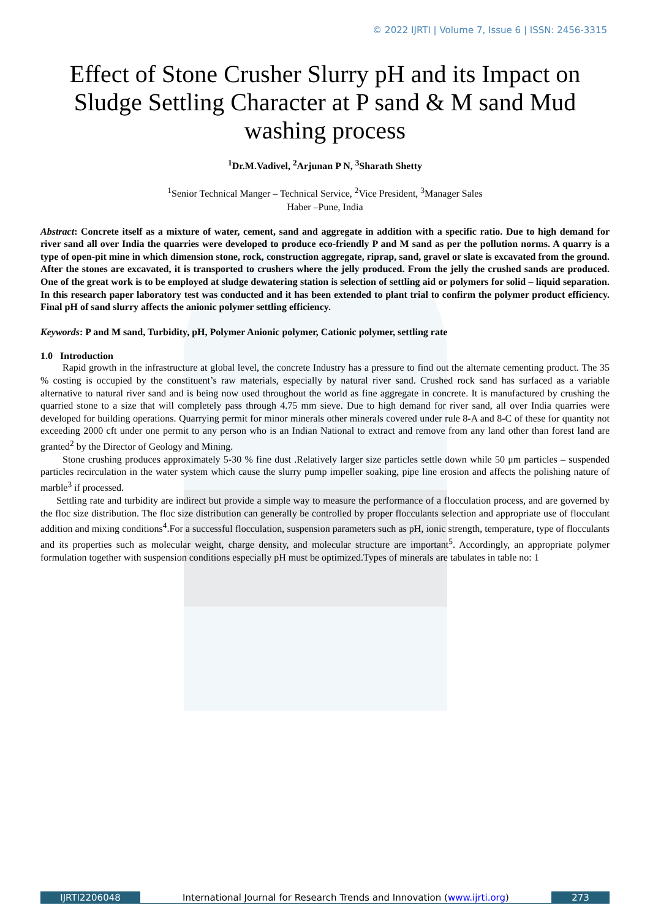© 2022 IJRTI | Volume 7, Issue 6 | ISSN: 2456-3315
Effect of Stone Crusher Slurry pH and its Impact on Sludge Settling Character at P sand & M sand Mud washing process
<sup>1</sup> Dr.M.Vadivel, <sup>2</sup>Arjunan P N, <sup>3</sup>Sharath Shetty
<sup>1</sup> Senior Technical Manger – Technical Service, <sup>2</sup>Vice President, <sup>3</sup>Manager Sales
Haber –Pune, India
Abstract: Concrete itself as a mixture of water, cement, sand and aggregate in addition with a specific ratio. Due to high demand for river sand all over India the quarries were developed to produce eco-friendly P and M sand as per the pollution norms. A quarry is a type of open-pit mine in which dimension stone, rock, construction aggregate, riprap, sand, gravel or slate is excavated from the ground. After the stones are excavated, it is transported to crushers where the jelly produced. From the jelly the crushed sands are produced. One of the great work is to be employed at sludge dewatering station is selection of settling aid or polymers for solid – liquid separation. In this research paper laboratory test was conducted and it has been extended to plant trial to confirm the polymer product efficiency. Final pH of sand slurry affects the anionic polymer settling efficiency.
Keywords: P and M sand, Turbidity, pH, Polymer Anionic polymer, Cationic polymer, settling rate
1.0 Introduction
Rapid growth in the infrastructure at global level, the concrete Industry has a pressure to find out the alternate cementing product. The 35 % costing is occupied by the constituent’s raw materials, especially by natural river sand. Crushed rock sand has surfaced as a variable alternative to natural river sand and is being now used throughout the world as fine aggregate in concrete. It is manufactured by crushing the quarried stone to a size that will completely pass through 4.75 mm sieve. Due to high demand for river sand, all over India quarries were developed for building operations. Quarrying permit for minor minerals other minerals covered under rule 8-A and 8-C of these for quantity not exceeding 2000 cft under one permit to any person who is an Indian National to extract and remove from any land other than forest land are granted<sup>2</sup> by the Director of Geology and Mining.
Stone crushing produces approximately 5-30 % fine dust .Relatively larger size particles settle down while 50 μm particles – suspended particles recirculation in the water system which cause the slurry pump impeller soaking, pipe line erosion and affects the polishing nature of marble<sup>3</sup> if processed.
Settling rate and turbidity are indirect but provide a simple way to measure the performance of a flocculation process, and are governed by the floc size distribution. The floc size distribution can generally be controlled by proper flocculants selection and appropriate use of flocculant addition and mixing conditions<sup>4</sup>.For a successful flocculation, suspension parameters such as pH, ionic strength, temperature, type of flocculants and its properties such as molecular weight, charge density, and molecular structure are important<sup>5</sup>. Accordingly, an appropriate polymer formulation together with suspension conditions especially pH must be optimized.Types of minerals are tabulates in table no: 1
IJRTI2206048 International Journal for Research Trends and Innovation (www.ijrti.org)
273